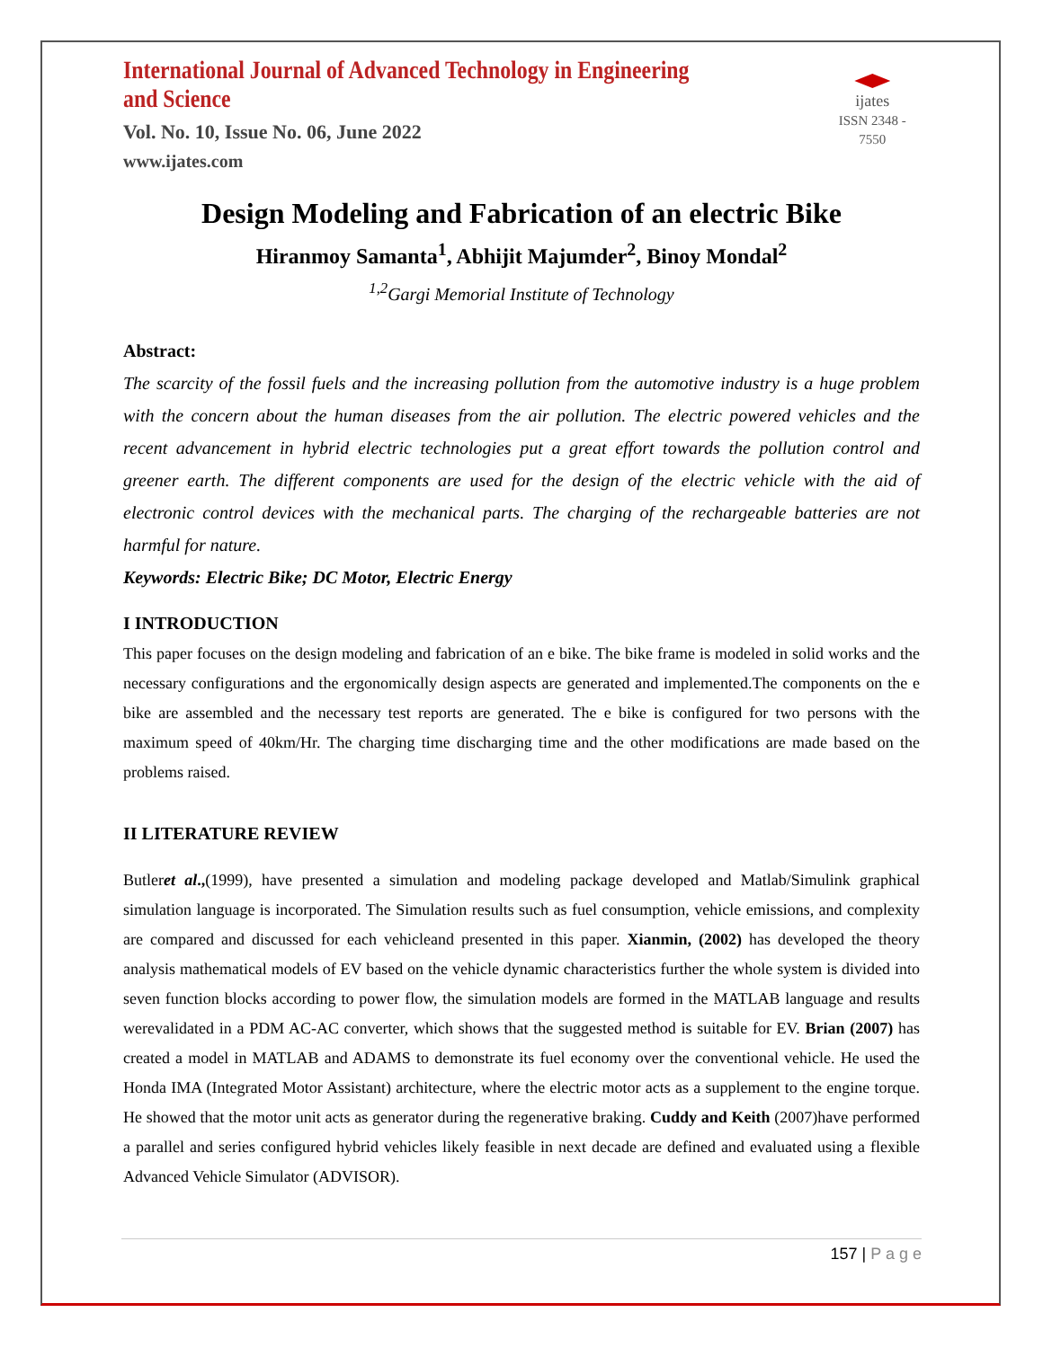International Journal of Advanced Technology in Engineering and Science
Vol. No. 10, Issue No. 06, June 2022
www.ijates.com
ijates
ISSN 2348 - 7550
Design Modeling and Fabrication of an electric Bike
Hiranmoy Samanta<sup>1</sup>, Abhijit Majumder<sup>2</sup>, Binoy Mondal<sup>2</sup>
<sup>1,2</sup>Gargi Memorial Institute of Technology
Abstract:
The scarcity of the fossil fuels and the increasing pollution from the automotive industry is a huge problem with the concern about the human diseases from the air pollution. The electric powered vehicles and the recent advancement in hybrid electric technologies put a great effort towards the pollution control and greener earth. The different components are used for the design of the electric vehicle with the aid of electronic control devices with the mechanical parts. The charging of the rechargeable batteries are not harmful for nature.
Keywords: Electric Bike; DC Motor, Electric Energy
I INTRODUCTION
This paper focuses on the design modeling and fabrication of an e bike. The bike frame is modeled in solid works and the necessary configurations and the ergonomically design aspects are generated and implemented.The components on the e bike are assembled and the necessary test reports are generated. The e bike is configured for two persons with the maximum speed of 40km/Hr. The charging time discharging time and the other modifications are made based on the problems raised.
II LITERATURE REVIEW
Butleret al.,(1999), have presented a simulation and modeling package developed and Matlab/Simulink graphical simulation language is incorporated. The Simulation results such as fuel consumption, vehicle emissions, and complexity are compared and discussed for each vehicleand presented in this paper. Xianmin, (2002) has developed the theory analysis mathematical models of EV based on the vehicle dynamic characteristics further the whole system is divided into seven function blocks according to power flow, the simulation models are formed in the MATLAB language and results werevalidated in a PDM AC-AC converter, which shows that the suggested method is suitable for EV. Brian (2007) has created a model in MATLAB and ADAMS to demonstrate its fuel economy over the conventional vehicle. He used the Honda IMA (Integrated Motor Assistant) architecture, where the electric motor acts as a supplement to the engine torque. He showed that the motor unit acts as generator during the regenerative braking. Cuddy and Keith (2007)have performed a parallel and series configured hybrid vehicles likely feasible in next decade are defined and evaluated using a flexible Advanced Vehicle Simulator (ADVISOR).
157 | P a g e